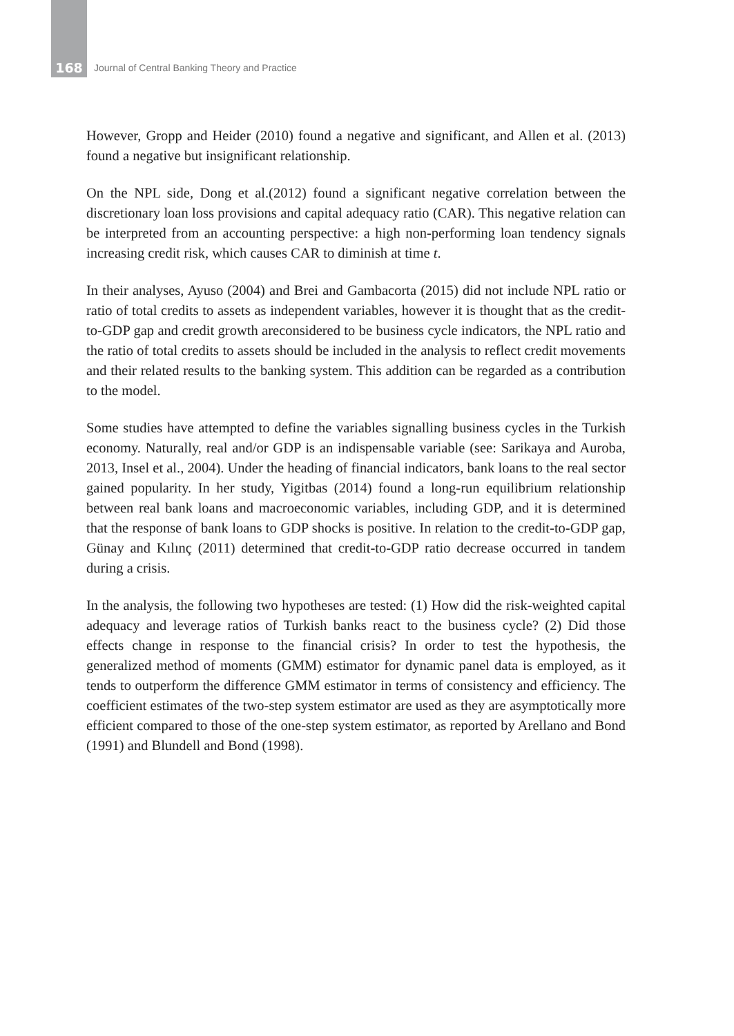168 Journal of Central Banking Theory and Practice
However, Gropp and Heider (2010) found a negative and significant, and Allen et al. (2013) found a negative but insignificant relationship.
On the NPL side, Dong et al.(2012) found a significant negative correlation between the discretionary loan loss provisions and capital adequacy ratio (CAR). This negative relation can be interpreted from an accounting perspective: a high non-performing loan tendency signals increasing credit risk, which causes CAR to diminish at time t.
In their analyses, Ayuso (2004) and Brei and Gambacorta (2015) did not include NPL ratio or ratio of total credits to assets as independent variables, however it is thought that as the credit-to-GDP gap and credit growth areconsidered to be business cycle indicators, the NPL ratio and the ratio of total credits to assets should be included in the analysis to reflect credit movements and their related results to the banking system. This addition can be regarded as a contribution to the model.
Some studies have attempted to define the variables signalling business cycles in the Turkish economy. Naturally, real and/or GDP is an indispensable variable (see: Sarikaya and Auroba, 2013, Insel et al., 2004). Under the heading of financial indicators, bank loans to the real sector gained popularity. In her study, Yigitbas (2014) found a long-run equilibrium relationship between real bank loans and macroeconomic variables, including GDP, and it is determined that the response of bank loans to GDP shocks is positive. In relation to the credit-to-GDP gap, Günay and Kılınç (2011) determined that credit-to-GDP ratio decrease occurred in tandem during a crisis.
In the analysis, the following two hypotheses are tested: (1) How did the risk-weighted capital adequacy and leverage ratios of Turkish banks react to the business cycle? (2) Did those effects change in response to the financial crisis? In order to test the hypothesis, the generalized method of moments (GMM) estimator for dynamic panel data is employed, as it tends to outperform the difference GMM estimator in terms of consistency and efficiency. The coefficient estimates of the two-step system estimator are used as they are asymptotically more efficient compared to those of the one-step system estimator, as reported by Arellano and Bond (1991) and Blundell and Bond (1998).